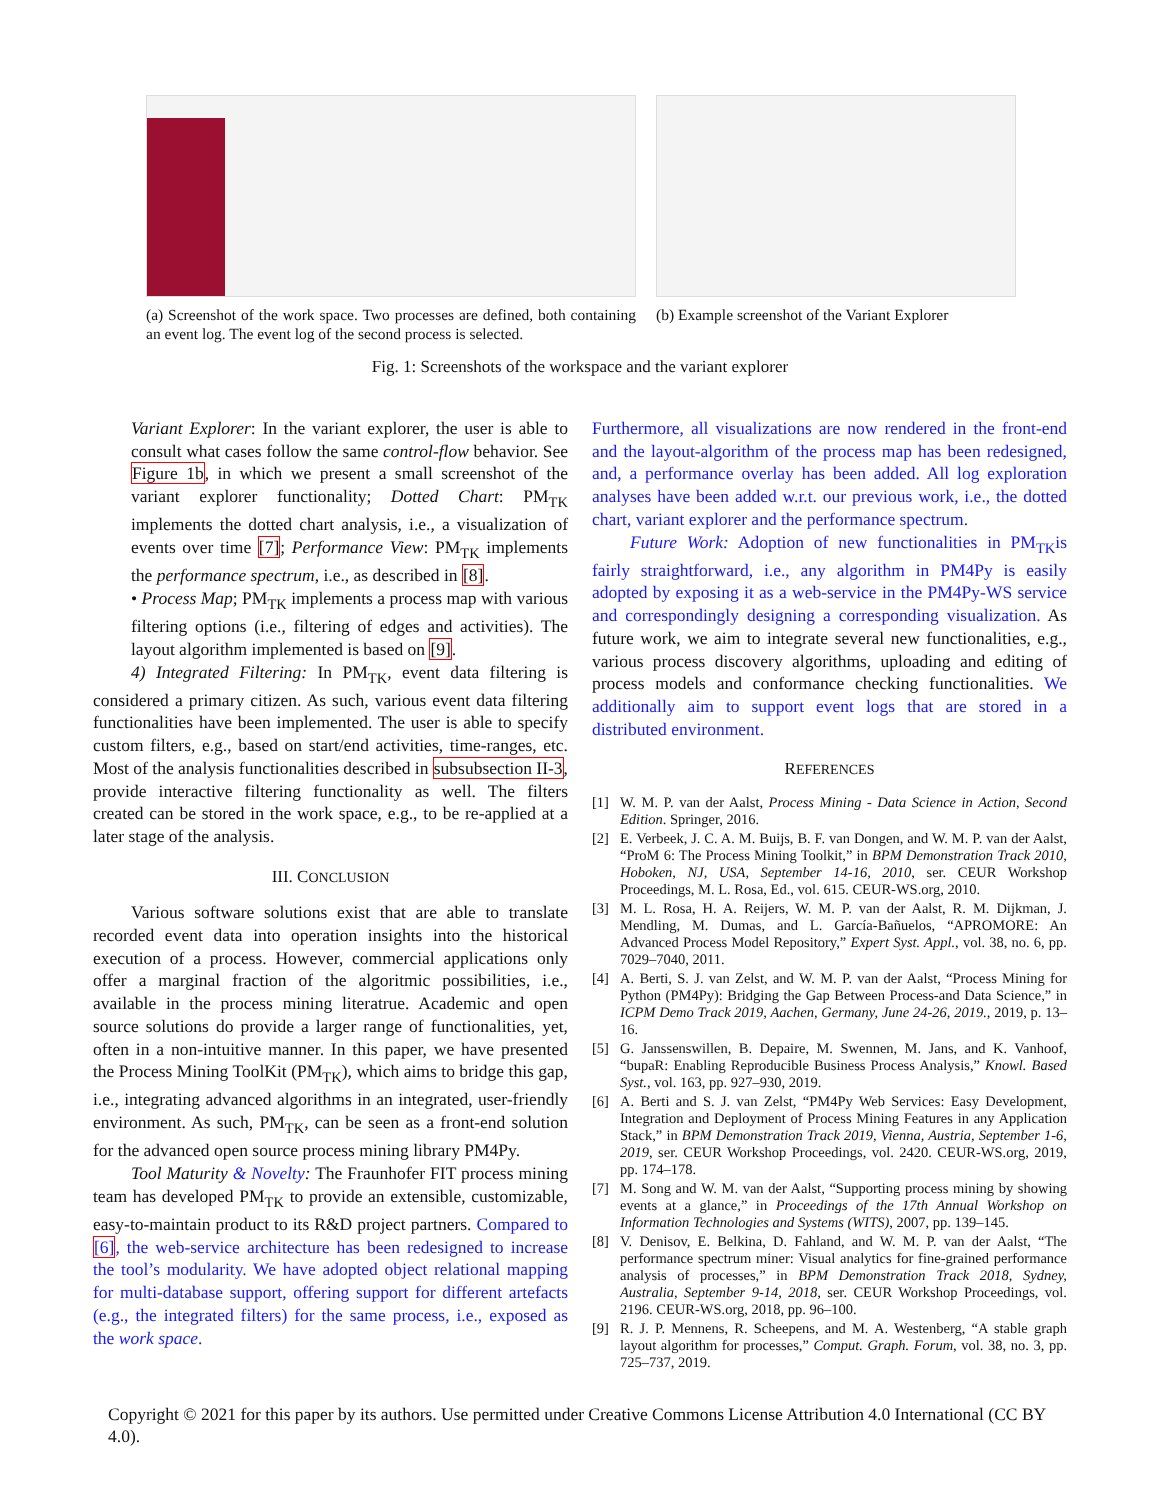(a) Screenshot of the work space. Two processes are defined, both containing an event log. The event log of the second process is selected.
(b) Example screenshot of the Variant Explorer
Fig. 1: Screenshots of the workspace and the variant explorer
Variant Explorer: In the variant explorer, the user is able to consult what cases follow the same control-flow behavior. See Figure 1b, in which we present a small screenshot of the variant explorer functionality; Dotted Chart: PM<sub>TK</sub> implements the dotted chart analysis, i.e., a visualization of events over time [7]; Performance View: PM<sub>TK</sub> implements the performance spectrum, i.e., as described in [8].
• Process Map; PM<sub>TK</sub> implements a process map with various filtering options (i.e., filtering of edges and activities). The layout algorithm implemented is based on [9].
4) Integrated Filtering: In PM<sub>TK</sub>, event data filtering is considered a primary citizen. As such, various event data filtering functionalities have been implemented. The user is able to specify custom filters, e.g., based on start/end activities, time-ranges, etc. Most of the analysis functionalities described in subsubsection II-3, provide interactive filtering functionality as well. The filters created can be stored in the work space, e.g., to be re-applied at a later stage of the analysis.
III. CONCLUSION
Various software solutions exist that are able to translate recorded event data into operation insights into the historical execution of a process. However, commercial applications only offer a marginal fraction of the algoritmic possibilities, i.e., available in the process mining literatrue. Academic and open source solutions do provide a larger range of functionalities, yet, often in a non-intuitive manner. In this paper, we have presented the Process Mining ToolKit (PM<sub>TK</sub>), which aims to bridge this gap, i.e., integrating advanced algorithms in an integrated, user-friendly environment. As such, PM<sub>TK</sub>, can be seen as a front-end solution for the advanced open source process mining library PM4Py.
Tool Maturity & Novelty: The Fraunhofer FIT process mining team has developed PM<sub>TK</sub> to provide an extensible, customizable, easy-to-maintain product to its R&D project partners. Compared to [6], the web-service architecture has been redesigned to increase the tool’s modularity. We have adopted object relational mapping for multi-database support, offering support for different artefacts (e.g., the integrated filters) for the same process, i.e., exposed as the work space.
Furthermore, all visualizations are now rendered in the front-end and the layout-algorithm of the process map has been redesigned, and, a performance overlay has been added. All log exploration analyses have been added w.r.t. our previous work, i.e., the dotted chart, variant explorer and the performance spectrum.
Future Work: Adoption of new functionalities in PM<sub>TK</sub>is fairly straightforward, i.e., any algorithm in PM4Py is easily adopted by exposing it as a web-service in the PM4Py-WS service and correspondingly designing a corresponding visualization. As future work, we aim to integrate several new functionalities, e.g., various process discovery algorithms, uploading and editing of process models and conformance checking functionalities. We additionally aim to support event logs that are stored in a distributed environment.
REFERENCES
[1] W. M. P. van der Aalst, Process Mining - Data Science in Action, Second Edition. Springer, 2016.
[2] E. Verbeek, J. C. A. M. Buijs, B. F. van Dongen, and W. M. P. van der Aalst, “ProM 6: The Process Mining Toolkit,” in BPM Demonstration Track 2010, Hoboken, NJ, USA, September 14-16, 2010, ser. CEUR Workshop Proceedings, M. L. Rosa, Ed., vol. 615. CEUR-WS.org, 2010.
[3] M. L. Rosa, H. A. Reijers, W. M. P. van der Aalst, R. M. Dijkman, J. Mendling, M. Dumas, and L. García-Bañuelos, “APROMORE: An Advanced Process Model Repository,” Expert Syst. Appl., vol. 38, no. 6, pp. 7029–7040, 2011.
[4] A. Berti, S. J. van Zelst, and W. M. P. van der Aalst, “Process Mining for Python (PM4Py): Bridging the Gap Between Process-and Data Science,” in ICPM Demo Track 2019, Aachen, Germany, June 24-26, 2019., 2019, p. 13–16.
[5] G. Janssenswillen, B. Depaire, M. Swennen, M. Jans, and K. Vanhoof, “bupaR: Enabling Reproducible Business Process Analysis,” Knowl. Based Syst., vol. 163, pp. 927–930, 2019.
[6] A. Berti and S. J. van Zelst, “PM4Py Web Services: Easy Development, Integration and Deployment of Process Mining Features in any Application Stack,” in BPM Demonstration Track 2019, Vienna, Austria, September 1-6, 2019, ser. CEUR Workshop Proceedings, vol. 2420. CEUR-WS.org, 2019, pp. 174–178.
[7] M. Song and W. M. van der Aalst, “Supporting process mining by showing events at a glance,” in Proceedings of the 17th Annual Workshop on Information Technologies and Systems (WITS), 2007, pp. 139–145.
[8] V. Denisov, E. Belkina, D. Fahland, and W. M. P. van der Aalst, “The performance spectrum miner: Visual analytics for fine-grained performance analysis of processes,” in BPM Demonstration Track 2018, Sydney, Australia, September 9-14, 2018, ser. CEUR Workshop Proceedings, vol. 2196. CEUR-WS.org, 2018, pp. 96–100.
[9] R. J. P. Mennens, R. Scheepens, and M. A. Westenberg, “A stable graph layout algorithm for processes,” Comput. Graph. Forum, vol. 38, no. 3, pp. 725–737, 2019.
Copyright © 2021 for this paper by its authors. Use permitted under Creative Commons License Attribution 4.0 International (CC BY 4.0).